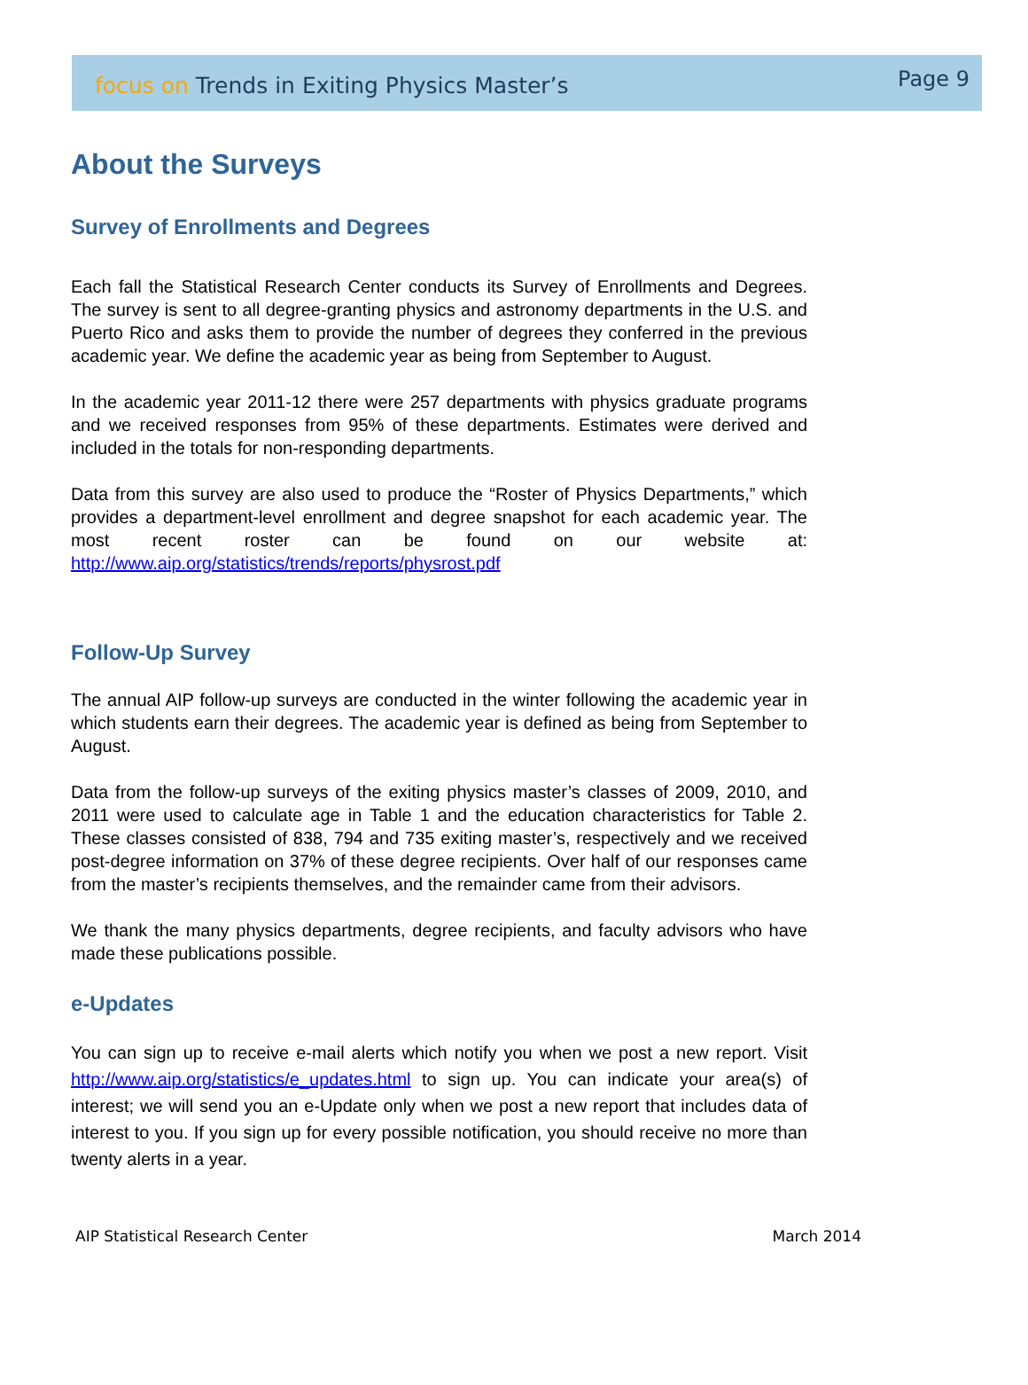focus on Trends in Exiting Physics Master’s
Page 9
About the Surveys
Survey of Enrollments and Degrees
Each fall the Statistical Research Center conducts its Survey of Enrollments and Degrees. The survey is sent to all degree-granting physics and astronomy departments in the U.S. and Puerto Rico and asks them to provide the number of degrees they conferred in the previous academic year. We define the academic year as being from September to August.
In the academic year 2011-12 there were 257 departments with physics graduate programs and we received responses from 95% of these departments. Estimates were derived and included in the totals for non-responding departments.
Data from this survey are also used to produce the “Roster of Physics Departments,” which provides a department-level enrollment and degree snapshot for each academic year. The most recent roster can be found on our website at: http://www.aip.org/statistics/trends/reports/physrost.pdf
Follow-Up Survey
The annual AIP follow-up surveys are conducted in the winter following the academic year in which students earn their degrees. The academic year is defined as being from September to August.
Data from the follow-up surveys of the exiting physics master’s classes of 2009, 2010, and 2011 were used to calculate age in Table 1 and the education characteristics for Table 2. These classes consisted of 838, 794 and 735 exiting master’s, respectively and we received post-degree information on 37% of these degree recipients. Over half of our responses came from the master’s recipients themselves, and the remainder came from their advisors.
We thank the many physics departments, degree recipients, and faculty advisors who have made these publications possible.
e-Updates
You can sign up to receive e-mail alerts which notify you when we post a new report. Visit http://www.aip.org/statistics/e_updates.html to sign up. You can indicate your area(s) of interest; we will send you an e-Update only when we post a new report that includes data of interest to you. If you sign up for every possible notification, you should receive no more than twenty alerts in a year.
AIP Statistical Research Center March 2014